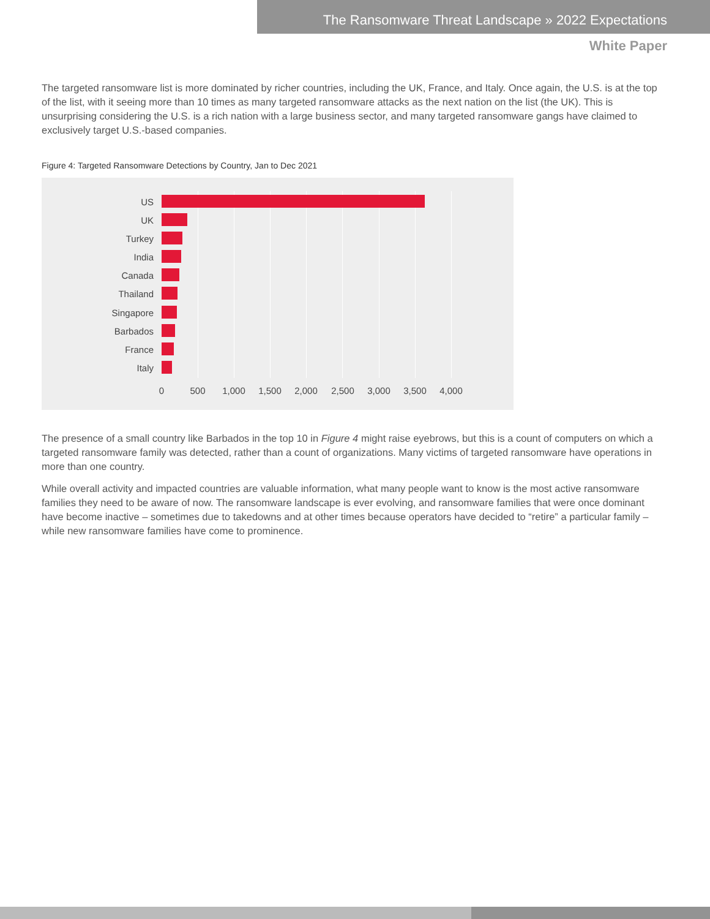The Ransomware Threat Landscape » 2022 Expectations
White Paper
The targeted ransomware list is more dominated by richer countries, including the UK, France, and Italy. Once again, the U.S. is at the top of the list, with it seeing more than 10 times as many targeted ransomware attacks as the next nation on the list (the UK). This is unsurprising considering the U.S. is a rich nation with a large business sector, and many targeted ransomware gangs have claimed to exclusively target U.S.-based companies.
Figure 4: Targeted Ransomware Detections by Country, Jan to Dec 2021
US
UK
Turkey
India
Canada
Thailand
Singapore
Barbados
France
Italy
0 500 1,000 1,500 2,000 2,500 3,000 3,500 4,000
The presence of a small country like Barbados in the top 10 in Figure 4 might raise eyebrows, but this is a count of computers on which a targeted ransomware family was detected, rather than a count of organizations. Many victims of targeted ransomware have operations in more than one country.
While overall activity and impacted countries are valuable information, what many people want to know is the most active ransomware families they need to be aware of now. The ransomware landscape is ever evolving, and ransomware families that were once dominant have become inactive – sometimes due to takedowns and at other times because operators have decided to “retire” a particular family – while new ransomware families have come to prominence.